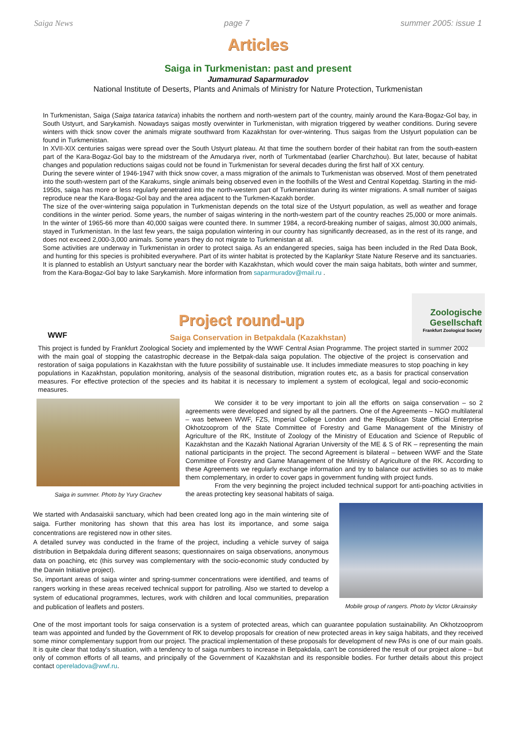Saiga News page 7 summer 2005: issue 1
Articles
Saiga in Turkmenistan: past and present
Jumamurad Saparmuradov
National Institute of Deserts, Plants and Animals of Ministry for Nature Protection, Turkmenistan
In Turkmenistan, Saiga (Saiga tatarica tatarica) inhabits the northern and north-western part of the country, mainly around the Kara-Bogaz-Gol bay, in South Ustyurt, and Sarykamish. Nowadays saigas mostly overwinter in Turkmenistan, with migration triggered by weather conditions. During severe winters with thick snow cover the animals migrate southward from Kazakhstan for over-wintering. Thus saigas from the Ustyurt population can be found in Turkmenistan.
In XVII-XIX centuries saigas were spread over the South Ustyurt plateau. At that time the southern border of their habitat ran from the south-eastern part of the Kara-Bogaz-Gol bay to the midstream of the Amudarya river, north of Turkmentabad (earlier Charchzhou). But later, because of habitat changes and population reductions saigas could not be found in Turkmenistan for several decades during the first half of XX century.
During the severe winter of 1946-1947 with thick snow cover, a mass migration of the animals to Turkmenistan was observed. Most of them penetrated into the south-western part of the Karakums, single animals being observed even in the foothills of the West and Central Kopetdag. Starting in the mid-1950s, saiga has more or less regularly penetrated into the north-western part of Turkmenistan during its winter migrations. A small number of saigas reproduce near the Kara-Bogaz-Gol bay and the area adjacent to the Turkmen-Kazakh border.
The size of the over-wintering saiga population in Turkmenistan depends on the total size of the Ustyurt population, as well as weather and forage conditions in the winter period. Some years, the number of saigas wintering in the north-western part of the country reaches 25,000 or more animals. In the winter of 1965-66 more than 40,000 saigas were counted there. In summer 1984, a record-breaking number of saigas, almost 30,000 animals, stayed in Turkmenistan. In the last few years, the saiga population wintering in our country has significantly decreased, as in the rest of its range, and does not exceed 2,000-3,000 animals. Some years they do not migrate to Turkmenistan at all.
Some activities are underway in Turkmenistan in order to protect saiga. As an endangered species, saiga has been included in the Red Data Book, and hunting for this species is prohibited everywhere. Part of its winter habitat is protected by the Kaplankyr State Nature Reserve and its sanctuaries. It is planned to establish an Ustyurt sanctuary near the border with Kazakhstan, which would cover the main saiga habitats, both winter and summer, from the Kara-Bogaz-Gol bay to lake Sarykamish. More information from saparmuradov@mail.ru .
WWF
Project round-up
Zoologische Gesellschaft
Frankfurt Zoological Society
Saiga Conservation in Betpakdala (Kazakhstan)
This project is funded by Frankfurt Zoological Society and implemented by the WWF Central Asian Programme. The project started in summer 2002 with the main goal of stopping the catastrophic decrease in the Betpak-dala saiga population. The objective of the project is conservation and restoration of saiga populations in Kazakhstan with the future possibility of sustainable use. It includes immediate measures to stop poaching in key populations in Kazakhstan, population monitoring, analysis of the seasonal distribution, migration routes etc, as a basis for practical conservation measures. For effective protection of the species and its habitat it is necessary to implement a system of ecological, legal and socio-economic measures.
Saiga in summer. Photo by Yury Grachev
We consider it to be very important to join all the efforts on saiga conservation – so 2 agreements were developed and signed by all the partners. One of the Agreements – NGO multilateral – was between WWF, FZS, Imperial College London and the Republican State Official Enterprise Okhotzooprom of the State Committee of Forestry and Game Management of the Ministry of Agriculture of the RK, Institute of Zoology of the Ministry of Education and Science of Republic of Kazakhstan and the Kazakh National Agrarian University of the ME & S of RK – representing the main national participants in the project. The second Agreement is bilateral – between WWF and the State Committee of Forestry and Game Management of the Ministry of Agriculture of the RK. According to these Agreements we regularly exchange information and try to balance our activities so as to make them complementary, in order to cover gaps in government funding with project funds.
From the very beginning the project included technical support for anti-poaching activities in the areas protecting key seasonal habitats of saiga.
We started with Andasaiskii sanctuary, which had been created long ago in the main wintering site of saiga. Further monitoring has shown that this area has lost its importance, and some saiga concentrations are registered now in other sites.
A detailed survey was conducted in the frame of the project, including a vehicle survey of saiga distribution in Betpakdala during different seasons; questionnaires on saiga observations, anonymous data on poaching, etc (this survey was complementary with the socio-economic study conducted by the Darwin Initiative project).
So, important areas of saiga winter and spring-summer concentrations were identified, and teams of rangers working in these areas received technical support for patrolling. Also we started to develop a system of educational programmes, lectures, work with children and local communities, preparation and publication of leaflets and posters.
Mobile group of rangers. Photo by Victor Ukrainsky
One of the most important tools for saiga conservation is a system of protected areas, which can guarantee population sustainability. An Okhotzooprom team was appointed and funded by the Government of RK to develop proposals for creation of new protected areas in key saiga habitats, and they received some minor complementary support from our project. The practical implementation of these proposals for development of new PAs is one of our main goals. It is quite clear that today's situation, with a tendency to of saiga numbers to increase in Betpakdala, can't be considered the result of our project alone – but only of common efforts of all teams, and principally of the Government of Kazakhstan and its responsible bodies. For further details about this project contact opereladova@wwf.ru.